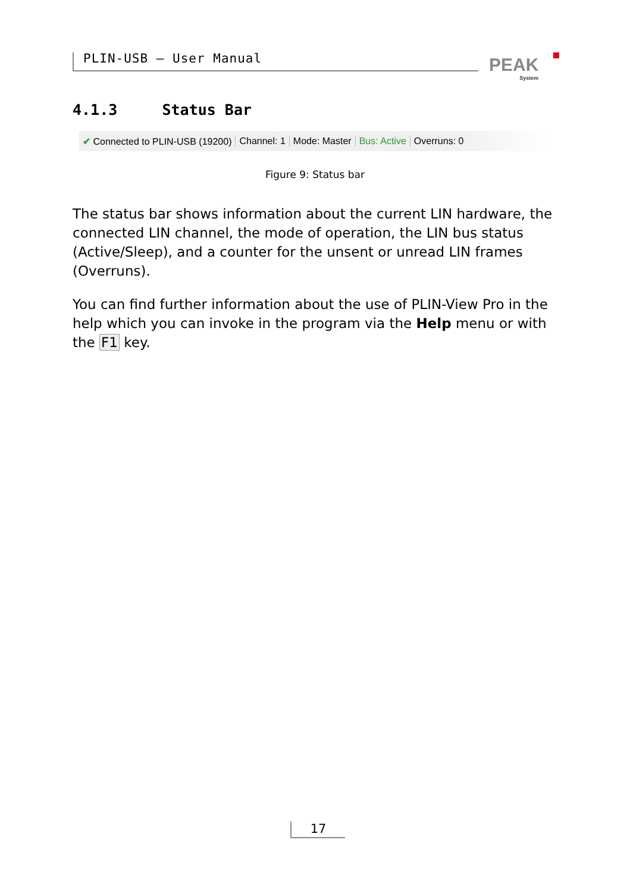PLIN-USB – User Manual PEAK
System
4.1.3 Status Bar
✔ Connected to PLIN-USB (19200) Channel: 1 Mode: Master Bus: Active Overruns: 0
Figure 9: Status bar
The status bar shows information about the current LIN hardware, the connected LIN channel, the mode of operation, the LIN bus status (Active/Sleep), and a counter for the unsent or unread LIN frames (Overruns).
You can find further information about the use of PLIN-View Pro in the help which you can invoke in the program via the Help menu or with the F1 key.
17